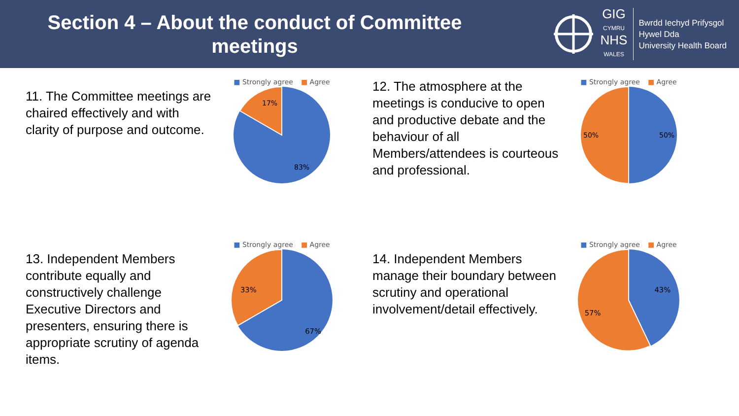Section 4 – About the conduct of Committee meetings
GIG
CYMRU
NHS
WALES
Bwrdd Iechyd Prifysgol
Hywel Dda
University Health Board
11. The Committee meetings are chaired effectively and with clarity of purpose and outcome.
■ Strongly agree ■ Agree
17%
83%
12. The atmosphere at the meetings is conducive to open and productive debate and the behaviour of all Members/attendees is courteous and professional.
■ Strongly agree ■ Agree
50%
50%
13. Independent Members contribute equally and constructively challenge Executive Directors and presenters, ensuring there is appropriate scrutiny of agenda items.
■ Strongly agree ■ Agree
33%
67%
14. Independent Members manage their boundary between scrutiny and operational involvement/detail effectively.
■ Strongly agree ■ Agree
43%
57%